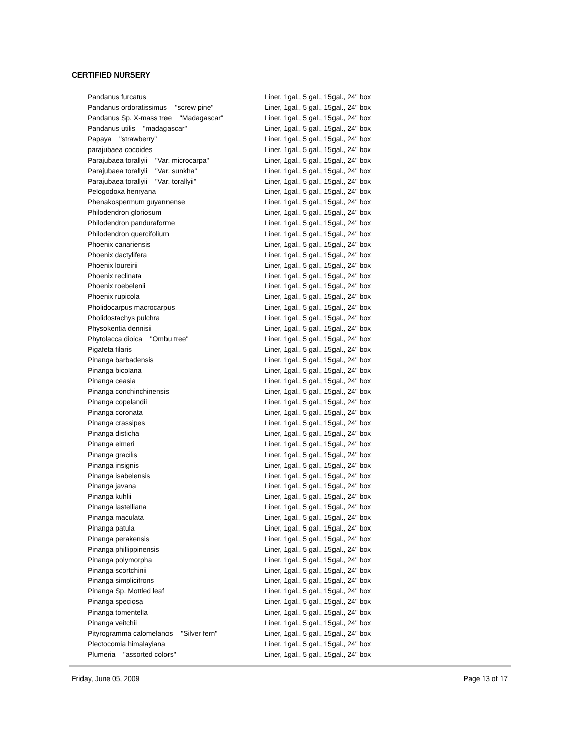CERTIFIED NURSERY
| Pandanus furcatus | Liner, 1gal., 5 gal., 15gal., 24" box |
| Pandanus ordoratissimus "screw pine" | Liner, 1gal., 5 gal., 15gal., 24" box |
| Pandanus Sp. X-mass tree "Madagascar" | Liner, 1gal., 5 gal., 15gal., 24" box |
| Pandanus utilis "madagascar" | Liner, 1gal., 5 gal., 15gal., 24" box |
| Papaya "strawberry" | Liner, 1gal., 5 gal., 15gal., 24" box |
| parajubaea cocoides | Liner, 1gal., 5 gal., 15gal., 24" box |
| Parajubaea torallyii "Var. microcarpa" | Liner, 1gal., 5 gal., 15gal., 24" box |
| Parajubaea torallyii "Var. sunkha" | Liner, 1gal., 5 gal., 15gal., 24" box |
| Parajubaea torallyii "Var. torallyii" | Liner, 1gal., 5 gal., 15gal., 24" box |
| Pelogodoxa henryana | Liner, 1gal., 5 gal., 15gal., 24" box |
| Phenakospermum guyannense | Liner, 1gal., 5 gal., 15gal., 24" box |
| Philodendron gloriosum | Liner, 1gal., 5 gal., 15gal., 24" box |
| Philodendron panduraforme | Liner, 1gal., 5 gal., 15gal., 24" box |
| Philodendron quercifolium | Liner, 1gal., 5 gal., 15gal., 24" box |
| Phoenix canariensis | Liner, 1gal., 5 gal., 15gal., 24" box |
| Phoenix dactylifera | Liner, 1gal., 5 gal., 15gal., 24" box |
| Phoenix loureirii | Liner, 1gal., 5 gal., 15gal., 24" box |
| Phoenix reclinata | Liner, 1gal., 5 gal., 15gal., 24" box |
| Phoenix roebelenii | Liner, 1gal., 5 gal., 15gal., 24" box |
| Phoenix rupicola | Liner, 1gal., 5 gal., 15gal., 24" box |
| Pholidocarpus macrocarpus | Liner, 1gal., 5 gal., 15gal., 24" box |
| Pholidostachys pulchra | Liner, 1gal., 5 gal., 15gal., 24" box |
| Physokentia dennisii | Liner, 1gal., 5 gal., 15gal., 24" box |
| Phytolacca dioica "Ombu tree" | Liner, 1gal., 5 gal., 15gal., 24" box |
| Pigafeta filaris | Liner, 1gal., 5 gal., 15gal., 24" box |
| Pinanga barbadensis | Liner, 1gal., 5 gal., 15gal., 24" box |
| Pinanga bicolana | Liner, 1gal., 5 gal., 15gal., 24" box |
| Pinanga ceasia | Liner, 1gal., 5 gal., 15gal., 24" box |
| Pinanga conchinchinensis | Liner, 1gal., 5 gal., 15gal., 24" box |
| Pinanga copelandii | Liner, 1gal., 5 gal., 15gal., 24" box |
| Pinanga coronata | Liner, 1gal., 5 gal., 15gal., 24" box |
| Pinanga crassipes | Liner, 1gal., 5 gal., 15gal., 24" box |
| Pinanga disticha | Liner, 1gal., 5 gal., 15gal., 24" box |
| Pinanga elmeri | Liner, 1gal., 5 gal., 15gal., 24" box |
| Pinanga gracilis | Liner, 1gal., 5 gal., 15gal., 24" box |
| Pinanga insignis | Liner, 1gal., 5 gal., 15gal., 24" box |
| Pinanga isabelensis | Liner, 1gal., 5 gal., 15gal., 24" box |
| Pinanga javana | Liner, 1gal., 5 gal., 15gal., 24" box |
| Pinanga kuhlii | Liner, 1gal., 5 gal., 15gal., 24" box |
| Pinanga lastelliana | Liner, 1gal., 5 gal., 15gal., 24" box |
| Pinanga maculata | Liner, 1gal., 5 gal., 15gal., 24" box |
| Pinanga patula | Liner, 1gal., 5 gal., 15gal., 24" box |
| Pinanga perakensis | Liner, 1gal., 5 gal., 15gal., 24" box |
| Pinanga phillippinensis | Liner, 1gal., 5 gal., 15gal., 24" box |
| Pinanga polymorpha | Liner, 1gal., 5 gal., 15gal., 24" box |
| Pinanga scortchinii | Liner, 1gal., 5 gal., 15gal., 24" box |
| Pinanga simplicifrons | Liner, 1gal., 5 gal., 15gal., 24" box |
| Pinanga Sp. Mottled leaf | Liner, 1gal., 5 gal., 15gal., 24" box |
| Pinanga speciosa | Liner, 1gal., 5 gal., 15gal., 24" box |
| Pinanga tomentella | Liner, 1gal., 5 gal., 15gal., 24" box |
| Pinanga veitchii | Liner, 1gal., 5 gal., 15gal., 24" box |
| Pityrogramma calomelanos "Silver fern" | Liner, 1gal., 5 gal., 15gal., 24" box |
| Plectocomia himalayiana | Liner, 1gal., 5 gal., 15gal., 24" box |
| Plumeria "assorted colors" | Liner, 1gal., 5 gal., 15gal., 24" box |
Friday, June 05, 2009 Page 13 of 17